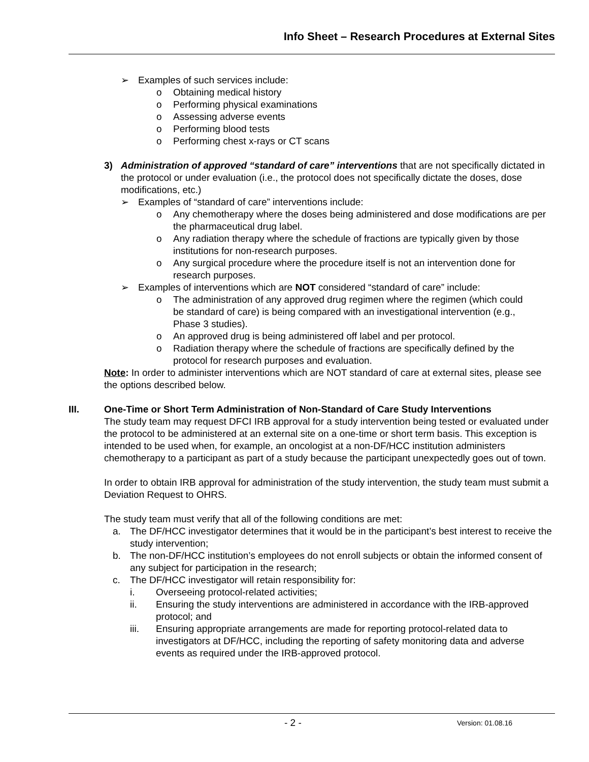Info Sheet – Research Procedures at External Sites
➢ Examples of such services include:
o Obtaining medical history
o Performing physical examinations
o Assessing adverse events
o Performing blood tests
o Performing chest x-rays or CT scans
3) Administration of approved “standard of care” interventions that are not specifically dictated in the protocol or under evaluation (i.e., the protocol does not specifically dictate the doses, dose modifications, etc.)
➢ Examples of “standard of care” interventions include:
o Any chemotherapy where the doses being administered and dose modifications are per the pharmaceutical drug label.
o Any radiation therapy where the schedule of fractions are typically given by those institutions for non-research purposes.
o Any surgical procedure where the procedure itself is not an intervention done for research purposes.
➢ Examples of interventions which are NOT considered “standard of care” include:
o The administration of any approved drug regimen where the regimen (which could be standard of care) is being compared with an investigational intervention (e.g., Phase 3 studies).
o An approved drug is being administered off label and per protocol.
o Radiation therapy where the schedule of fractions are specifically defined by the protocol for research purposes and evaluation.
Note: In order to administer interventions which are NOT standard of care at external sites, please see the options described below.
III. One-Time or Short Term Administration of Non-Standard of Care Study Interventions
The study team may request DFCI IRB approval for a study intervention being tested or evaluated under the protocol to be administered at an external site on a one-time or short term basis. This exception is intended to be used when, for example, an oncologist at a non-DF/HCC institution administers chemotherapy to a participant as part of a study because the participant unexpectedly goes out of town.
In order to obtain IRB approval for administration of the study intervention, the study team must submit a Deviation Request to OHRS.
The study team must verify that all of the following conditions are met:
a. The DF/HCC investigator determines that it would be in the participant’s best interest to receive the study intervention;
b. The non-DF/HCC institution’s employees do not enroll subjects or obtain the informed consent of any subject for participation in the research;
c. The DF/HCC investigator will retain responsibility for:
i. Overseeing protocol-related activities;
ii. Ensuring the study interventions are administered in accordance with the IRB-approved protocol; and
iii. Ensuring appropriate arrangements are made for reporting protocol-related data to investigators at DF/HCC, including the reporting of safety monitoring data and adverse events as required under the IRB-approved protocol.
- 2 - Version: 01.08.16